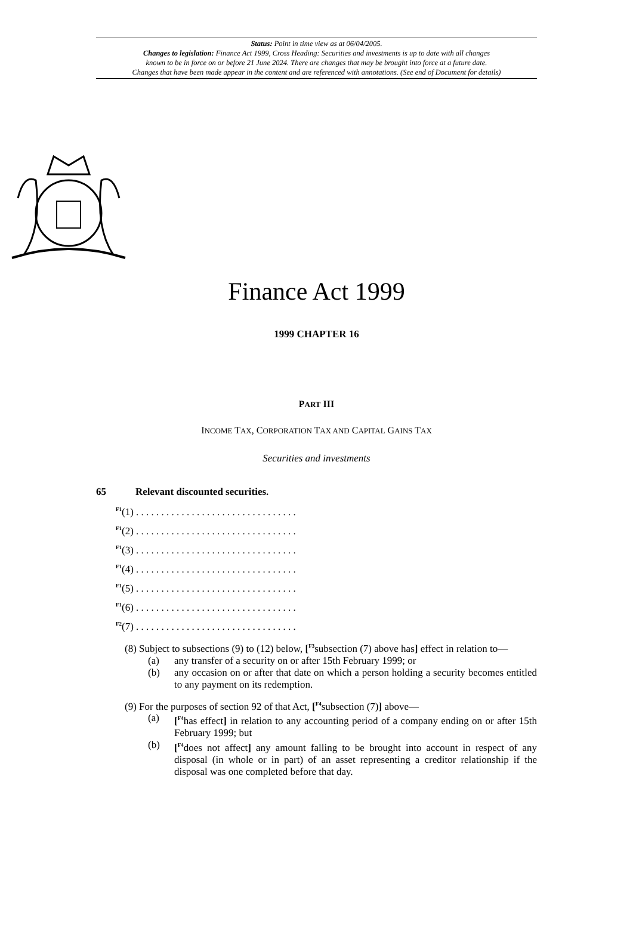Status: Point in time view as at 06/04/2005.
Changes to legislation: Finance Act 1999, Cross Heading: Securities and investments is up to date with all changes
known to be in force on or before 21 June 2024. There are changes that may be brought into force at a future date.
Changes that have been made appear in the content and are referenced with annotations. (See end of Document for details)
Finance Act 1999
1999 CHAPTER 16
PART III
INCOME TAX, CORPORATION TAX AND CAPITAL GAINS TAX
Securities and investments
65 Relevant discounted securities.
<sup>F1</sup>(1) . . . . . . . . . . . . . . . . . . . . . . . . . . . . . . . .
<sup>F1</sup>(2) . . . . . . . . . . . . . . . . . . . . . . . . . . . . . . . .
<sup>F1</sup>(3) . . . . . . . . . . . . . . . . . . . . . . . . . . . . . . . .
<sup>F1</sup>(4) . . . . . . . . . . . . . . . . . . . . . . . . . . . . . . . .
<sup>F1</sup>(5) . . . . . . . . . . . . . . . . . . . . . . . . . . . . . . . .
<sup>F1</sup>(6) . . . . . . . . . . . . . . . . . . . . . . . . . . . . . . . .
<sup>F2</sup>(7) . . . . . . . . . . . . . . . . . . . . . . . . . . . . . . . .
(8) Subject to subsections (9) to (12) below, [<sup>F3</sup>subsection (7) above has] effect in relation to—
(a) any transfer of a security on or after 15th February 1999; or
(b) any occasion on or after that date on which a person holding a security becomes entitled to any payment on its redemption.
(9) For the purposes of section 92 of that Act, [<sup>F4</sup>subsection (7)] above—
(a) [<sup>F4</sup>has effect] in relation to any accounting period of a company ending on or after 15th February 1999; but
(b) [<sup>F4</sup>does not affect] any amount falling to be brought into account in respect of any disposal (in whole or in part) of an asset representing a creditor relationship if the disposal was one completed before that day.